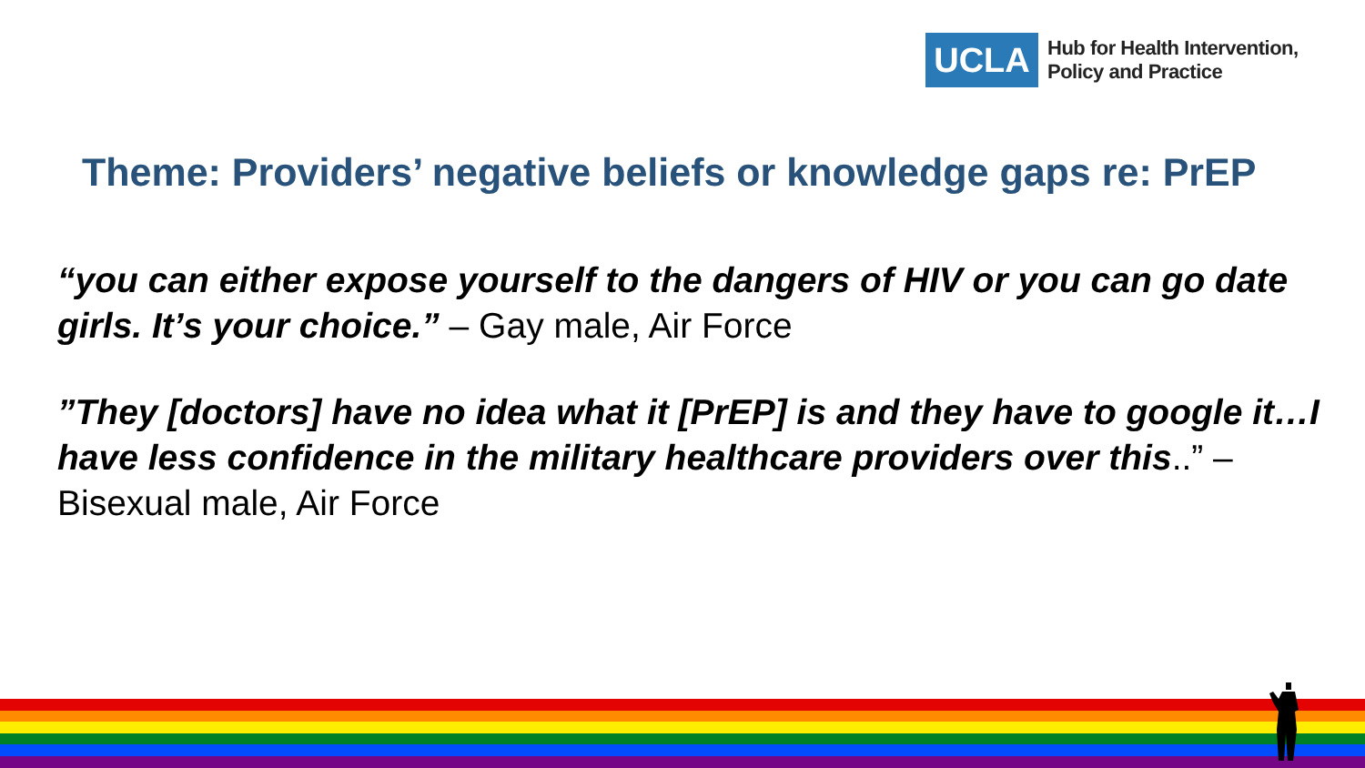UCLA
Hub for Health Intervention,
Policy and Practice
Theme: Providers’ negative beliefs or knowledge gaps re: PrEP
“you can either expose yourself to the dangers of HIV or you can go date girls. It’s your choice.” – Gay male, Air Force
”They [doctors] have no idea what it [PrEP] is and they have to google it…I have less confidence in the military healthcare providers over this..” – Bisexual male, Air Force